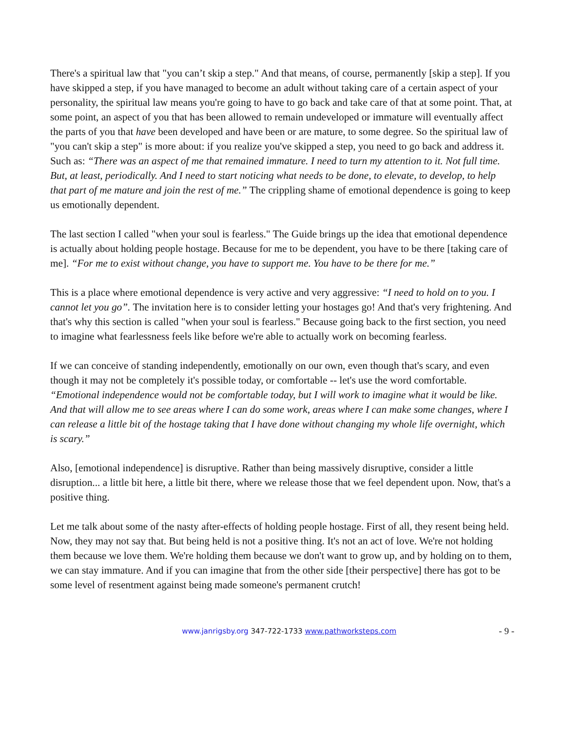There's a spiritual law that "you can’t skip a step." And that means, of course, permanently [skip a step]. If you have skipped a step, if you have managed to become an adult without taking care of a certain aspect of your personality, the spiritual law means you're going to have to go back and take care of that at some point. That, at some point, an aspect of you that has been allowed to remain undeveloped or immature will eventually affect the parts of you that have been developed and have been or are mature, to some degree. So the spiritual law of "you can't skip a step" is more about: if you realize you've skipped a step, you need to go back and address it. Such as: “There was an aspect of me that remained immature. I need to turn my attention to it. Not full time. But, at least, periodically. And I need to start noticing what needs to be done, to elevate, to develop, to help that part of me mature and join the rest of me.” The crippling shame of emotional dependence is going to keep us emotionally dependent.
The last section I called "when your soul is fearless." The Guide brings up the idea that emotional dependence is actually about holding people hostage. Because for me to be dependent, you have to be there [taking care of me]. “For me to exist without change, you have to support me. You have to be there for me.”
This is a place where emotional dependence is very active and very aggressive: “I need to hold on to you. I cannot let you go”. The invitation here is to consider letting your hostages go! And that's very frightening. And that's why this section is called "when your soul is fearless." Because going back to the first section, you need to imagine what fearlessness feels like before we're able to actually work on becoming fearless.
If we can conceive of standing independently, emotionally on our own, even though that's scary, and even though it may not be completely it's possible today, or comfortable -- let's use the word comfortable. “Emotional independence would not be comfortable today, but I will work to imagine what it would be like. And that will allow me to see areas where I can do some work, areas where I can make some changes, where I can release a little bit of the hostage taking that I have done without changing my whole life overnight, which is scary.”
Also, [emotional independence] is disruptive. Rather than being massively disruptive, consider a little disruption... a little bit here, a little bit there, where we release those that we feel dependent upon. Now, that's a positive thing.
Let me talk about some of the nasty after-effects of holding people hostage. First of all, they resent being held. Now, they may not say that. But being held is not a positive thing. It's not an act of love. We're not holding them because we love them. We're holding them because we don't want to grow up, and by holding on to them, we can stay immature. And if you can imagine that from the other side [their perspective] there has got to be some level of resentment against being made someone's permanent crutch!
www.janrigsby.org 347-722-1733 www.pathworksteps.com - 9 -